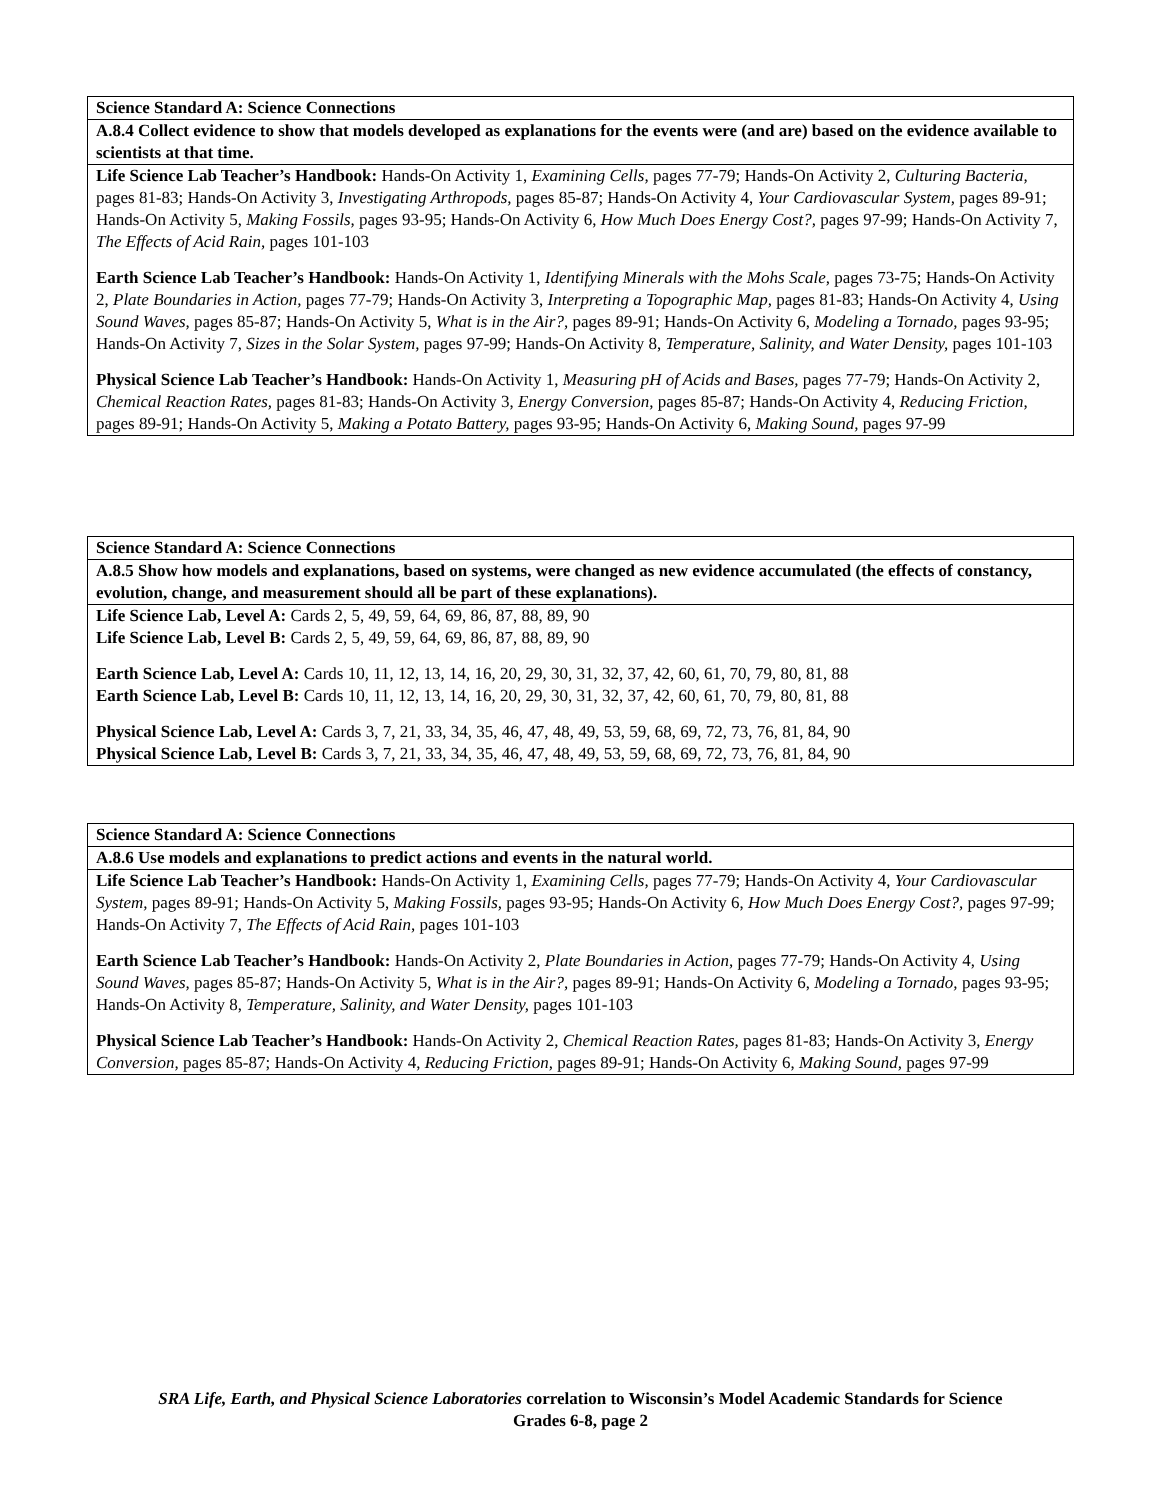| Science Standard A: Science Connections |
| A.8.4 Collect evidence to show that models developed as explanations for the events were (and are) based on the evidence available to scientists at that time. |
| Life Science Lab Teacher’s Handbook: Hands-On Activity 1, Examining Cells, pages 77-79; Hands-On Activity 2, Culturing Bacteria, pages 81-83; Hands-On Activity 3, Investigating Arthropods, pages 85-87; Hands-On Activity 4, Your Cardiovascular System, pages 89-91; Hands-On Activity 5, Making Fossils, pages 93-95; Hands-On Activity 6, How Much Does Energy Cost?, pages 97-99; Hands-On Activity 7, The Effects of Acid Rain, pages 101-103 Earth Science Lab Teacher’s Handbook: Hands-On Activity 1, Identifying Minerals with the Mohs Scale, pages 73-75; Hands-On Activity 2, Plate Boundaries in Action, pages 77-79; Hands-On Activity 3, Interpreting a Topographic Map, pages 81-83; Hands-On Activity 4, Using Sound Waves, pages 85-87; Hands-On Activity 5, What is in the Air?, pages 89-91; Hands-On Activity 6, Modeling a Tornado, pages 93-95; Hands-On Activity 7, Sizes in the Solar System, pages 97-99; Hands-On Activity 8, Temperature, Salinity, and Water Density, pages 101-103 Physical Science Lab Teacher’s Handbook: Hands-On Activity 1, Measuring pH of Acids and Bases, pages 77-79; Hands-On Activity 2, Chemical Reaction Rates, pages 81-83; Hands-On Activity 3, Energy Conversion, pages 85-87; Hands-On Activity 4, Reducing Friction, pages 89-91; Hands-On Activity 5, Making a Potato Battery, pages 93-95; Hands-On Activity 6, Making Sound, pages 97-99 |
| Science Standard A: Science Connections |
| A.8.5 Show how models and explanations, based on systems, were changed as new evidence accumulated (the effects of constancy, evolution, change, and measurement should all be part of these explanations). |
| Life Science Lab, Level A: Cards 2, 5, 49, 59, 64, 69, 86, 87, 88, 89, 90 Life Science Lab, Level B: Cards 2, 5, 49, 59, 64, 69, 86, 87, 88, 89, 90 Earth Science Lab, Level A: Cards 10, 11, 12, 13, 14, 16, 20, 29, 30, 31, 32, 37, 42, 60, 61, 70, 79, 80, 81, 88 Earth Science Lab, Level B: Cards 10, 11, 12, 13, 14, 16, 20, 29, 30, 31, 32, 37, 42, 60, 61, 70, 79, 80, 81, 88 Physical Science Lab, Level A: Cards 3, 7, 21, 33, 34, 35, 46, 47, 48, 49, 53, 59, 68, 69, 72, 73, 76, 81, 84, 90 Physical Science Lab, Level B: Cards 3, 7, 21, 33, 34, 35, 46, 47, 48, 49, 53, 59, 68, 69, 72, 73, 76, 81, 84, 90 |
| Science Standard A: Science Connections |
| A.8.6 Use models and explanations to predict actions and events in the natural world. |
| Life Science Lab Teacher’s Handbook: Hands-On Activity 1, Examining Cells, pages 77-79; Hands-On Activity 4, Your Cardiovascular System, pages 89-91; Hands-On Activity 5, Making Fossils, pages 93-95; Hands-On Activity 6, How Much Does Energy Cost?, pages 97-99; Hands-On Activity 7, The Effects of Acid Rain, pages 101-103 Earth Science Lab Teacher’s Handbook: Hands-On Activity 2, Plate Boundaries in Action, pages 77-79; Hands-On Activity 4, Using Sound Waves, pages 85-87; Hands-On Activity 5, What is in the Air?, pages 89-91; Hands-On Activity 6, Modeling a Tornado, pages 93-95; Hands-On Activity 8, Temperature, Salinity, and Water Density, pages 101-103 Physical Science Lab Teacher’s Handbook: Hands-On Activity 2, Chemical Reaction Rates, pages 81-83; Hands-On Activity 3, Energy Conversion, pages 85-87; Hands-On Activity 4, Reducing Friction, pages 89-91; Hands-On Activity 6, Making Sound, pages 97-99 |
SRA Life, Earth, and Physical Science Laboratories correlation to Wisconsin’s Model Academic Standards for Science
Grades 6-8, page 2